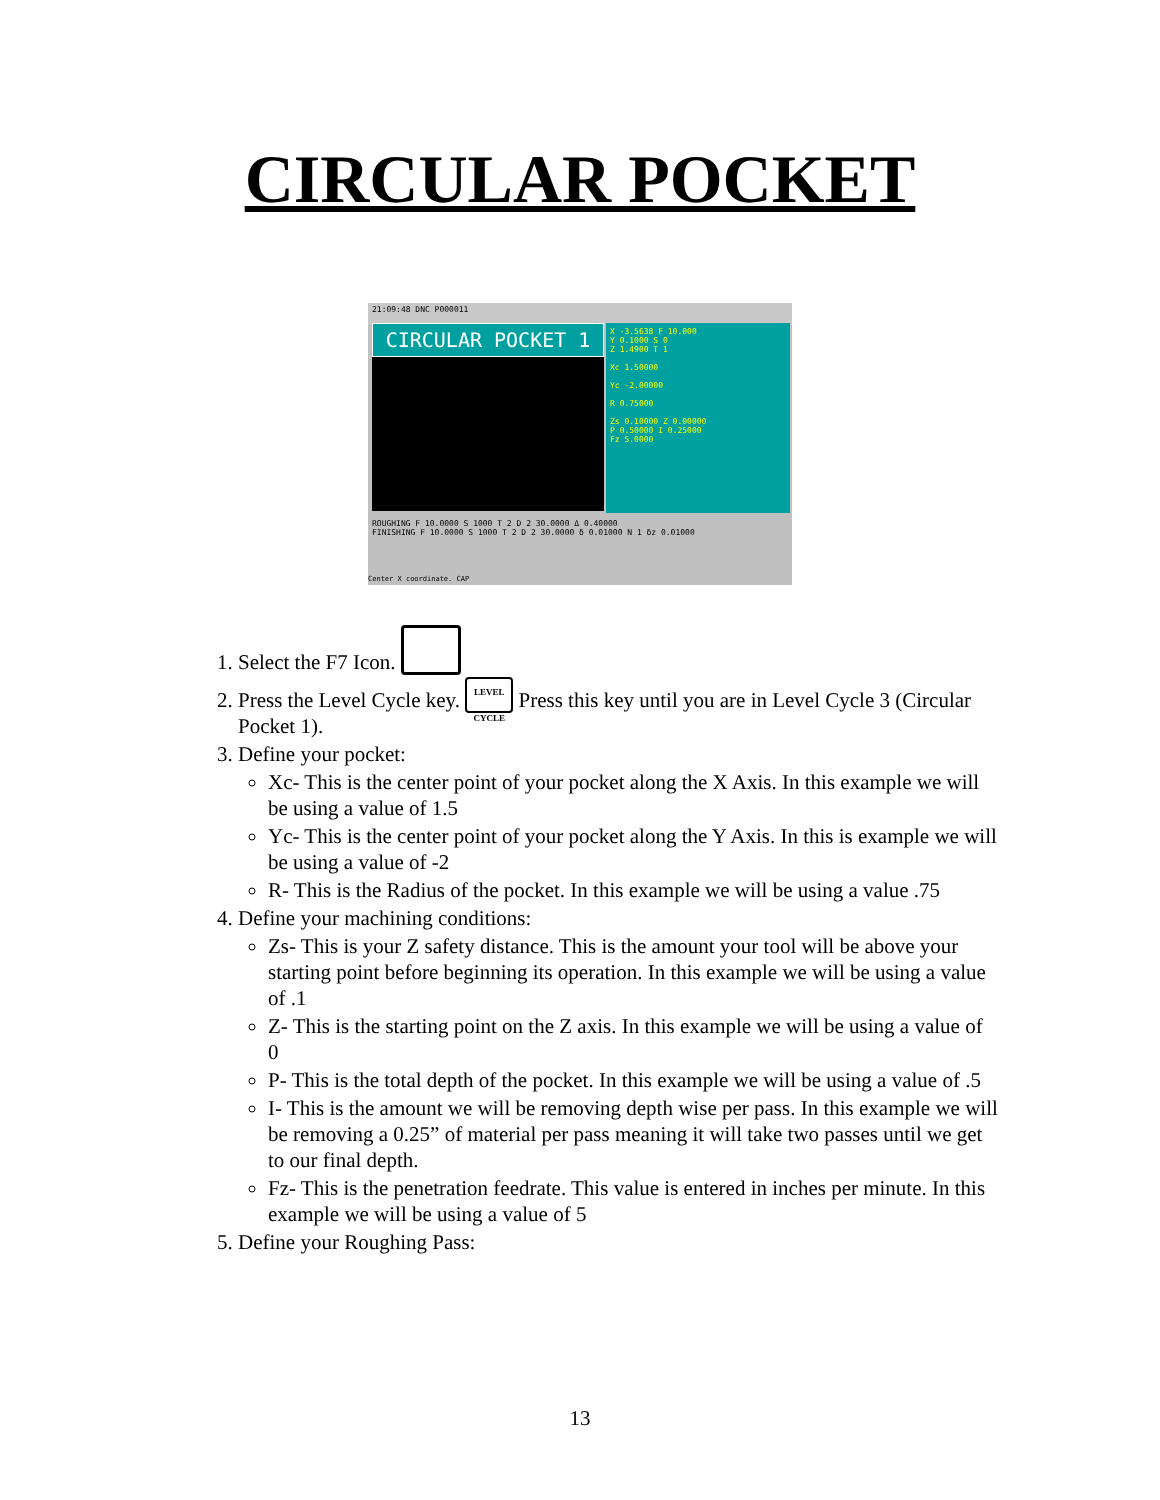CIRCULAR POCKET
21:09:48 DNC P000011
CIRCULAR POCKET 1
X -3.5638 F 10.000
Y 0.1000 S 0
Z 1.4900 T 1
Xc 1.50000
Yc -2.00000
R 0.75000
Zs 0.10000 Z 0.00000
P 0.50000 I 0.25000
Fz 5.0000
ROUGHING F 10.0000 S 1000 T 2 D 2 30.0000 Δ 0.40000
FINISHING F 10.0000 S 1000 T 2 D 2 30.0000 δ 0.01000 N 1 δz 0.01000
Center X coordinate. CAP
1. Select the F7 Icon.
2. Press the Level Cycle key. LEVEL CYCLE Press this key until you are in Level Cycle 3 (Circular Pocket 1).
3. Define your pocket:
Xc- This is the center point of your pocket along the X Axis. In this example we will be using a value of 1.5
Yc- This is the center point of your pocket along the Y Axis. In this is example we will be using a value of -2
R- This is the Radius of the pocket. In this example we will be using a value .75
4. Define your machining conditions:
Zs- This is your Z safety distance. This is the amount your tool will be above your starting point before beginning its operation. In this example we will be using a value of .1
Z- This is the starting point on the Z axis. In this example we will be using a value of 0
P- This is the total depth of the pocket. In this example we will be using a value of .5
I- This is the amount we will be removing depth wise per pass. In this example we will be removing a 0.25” of material per pass meaning it will take two passes until we get to our final depth.
Fz- This is the penetration feedrate. This value is entered in inches per minute. In this example we will be using a value of 5
5. Define your Roughing Pass:
13